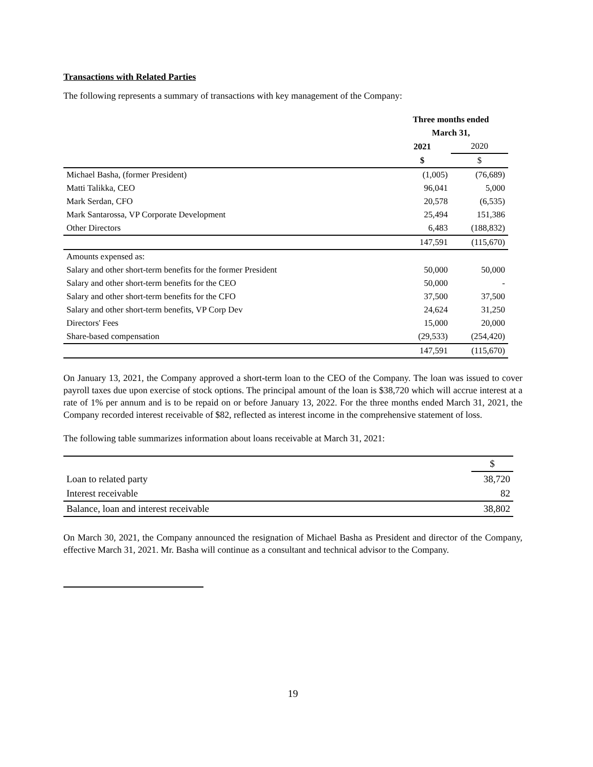Transactions with Related Parties
The following represents a summary of transactions with key management of the Company:
| | Three months ended | |
| | March 31, | |
| | 2021 | 2020 |
| | $ | $ |
| Michael Basha, (former President) | (1,005) | (76,689) |
| Matti Talikka, CEO | 96,041 | 5,000 |
| Mark Serdan, CFO | 20,578 | (6,535) |
| Mark Santarossa, VP Corporate Development | 25,494 | 151,386 |
| Other Directors | 6,483 | (188,832) |
| | 147,591 | (115,670) |
| Amounts expensed as: | | |
| Salary and other short-term benefits for the former President | 50,000 | 50,000 |
| Salary and other short-term benefits for the CEO | 50,000 | - |
| Salary and other short-term benefits for the CFO | 37,500 | 37,500 |
| Salary and other short-term benefits, VP Corp Dev | 24,624 | 31,250 |
| Directors' Fees | 15,000 | 20,000 |
| Share-based compensation | (29,533) | (254,420) |
| | 147,591 | (115,670) |
On January 13, 2021, the Company approved a short-term loan to the CEO of the Company. The loan was issued to cover payroll taxes due upon exercise of stock options. The principal amount of the loan is $38,720 which will accrue interest at a rate of 1% per annum and is to be repaid on or before January 13, 2022. For the three months ended March 31, 2021, the Company recorded interest receivable of $82, reflected as interest income in the comprehensive statement of loss.
The following table summarizes information about loans receivable at March 31, 2021:
| | $ |
| Loan to related party | 38,720 |
| Interest receivable | 82 |
| Balance, loan and interest receivable | 38,802 |
On March 30, 2021, the Company announced the resignation of Michael Basha as President and director of the Company, effective March 31, 2021. Mr. Basha will continue as a consultant and technical advisor to the Company.
19